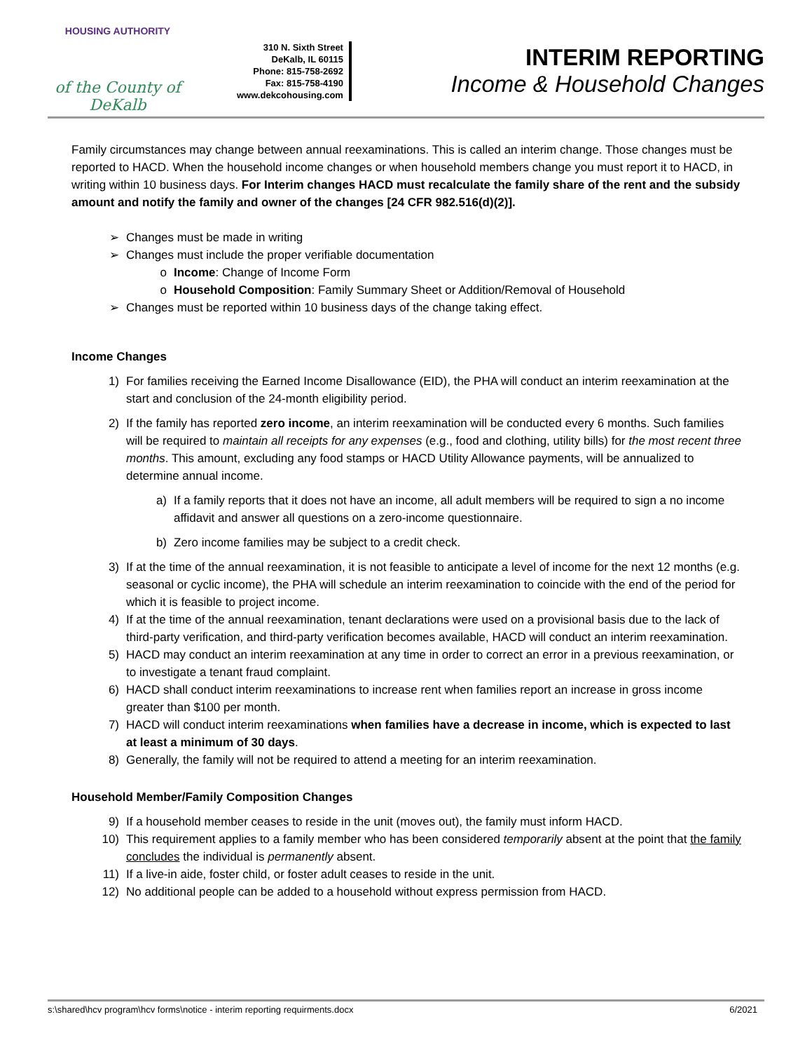HOUSING AUTHORITY
of the County of DeKalb
310 N. Sixth Street
DeKalb, IL 60115
Phone: 815-758-2692
Fax: 815-758-4190
www.dekcohousing.com
INTERIM REPORTING
Income & Household Changes
Family circumstances may change between annual reexaminations. This is called an interim change. Those changes must be reported to HACD. When the household income changes or when household members change you must report it to HACD, in writing within 10 business days. For Interim changes HACD must recalculate the family share of the rent and the subsidy amount and notify the family and owner of the changes [24 CFR 982.516(d)(2)].
➢ Changes must be made in writing
➢ Changes must include the proper verifiable documentation
o Income: Change of Income Form
o Household Composition: Family Summary Sheet or Addition/Removal of Household
➢ Changes must be reported within 10 business days of the change taking effect.
Income Changes
1) For families receiving the Earned Income Disallowance (EID), the PHA will conduct an interim reexamination at the start and conclusion of the 24-month eligibility period.
2) If the family has reported zero income, an interim reexamination will be conducted every 6 months. Such families will be required to maintain all receipts for any expenses (e.g., food and clothing, utility bills) for the most recent three months. This amount, excluding any food stamps or HACD Utility Allowance payments, will be annualized to determine annual income.
a) If a family reports that it does not have an income, all adult members will be required to sign a no income affidavit and answer all questions on a zero-income questionnaire.
b) Zero income families may be subject to a credit check.
3) If at the time of the annual reexamination, it is not feasible to anticipate a level of income for the next 12 months (e.g. seasonal or cyclic income), the PHA will schedule an interim reexamination to coincide with the end of the period for which it is feasible to project income.
4) If at the time of the annual reexamination, tenant declarations were used on a provisional basis due to the lack of third-party verification, and third-party verification becomes available, HACD will conduct an interim reexamination.
5) HACD may conduct an interim reexamination at any time in order to correct an error in a previous reexamination, or to investigate a tenant fraud complaint.
6) HACD shall conduct interim reexaminations to increase rent when families report an increase in gross income greater than $100 per month.
7) HACD will conduct interim reexaminations when families have a decrease in income, which is expected to last at least a minimum of 30 days.
8) Generally, the family will not be required to attend a meeting for an interim reexamination.
Household Member/Family Composition Changes
9) If a household member ceases to reside in the unit (moves out), the family must inform HACD.
10) This requirement applies to a family member who has been considered temporarily absent at the point that the family concludes the individual is permanently absent.
11) If a live-in aide, foster child, or foster adult ceases to reside in the unit.
12) No additional people can be added to a household without express permission from HACD.
s:\shared\hcv program\hcv forms\notice - interim reporting requirments.docx 6/2021